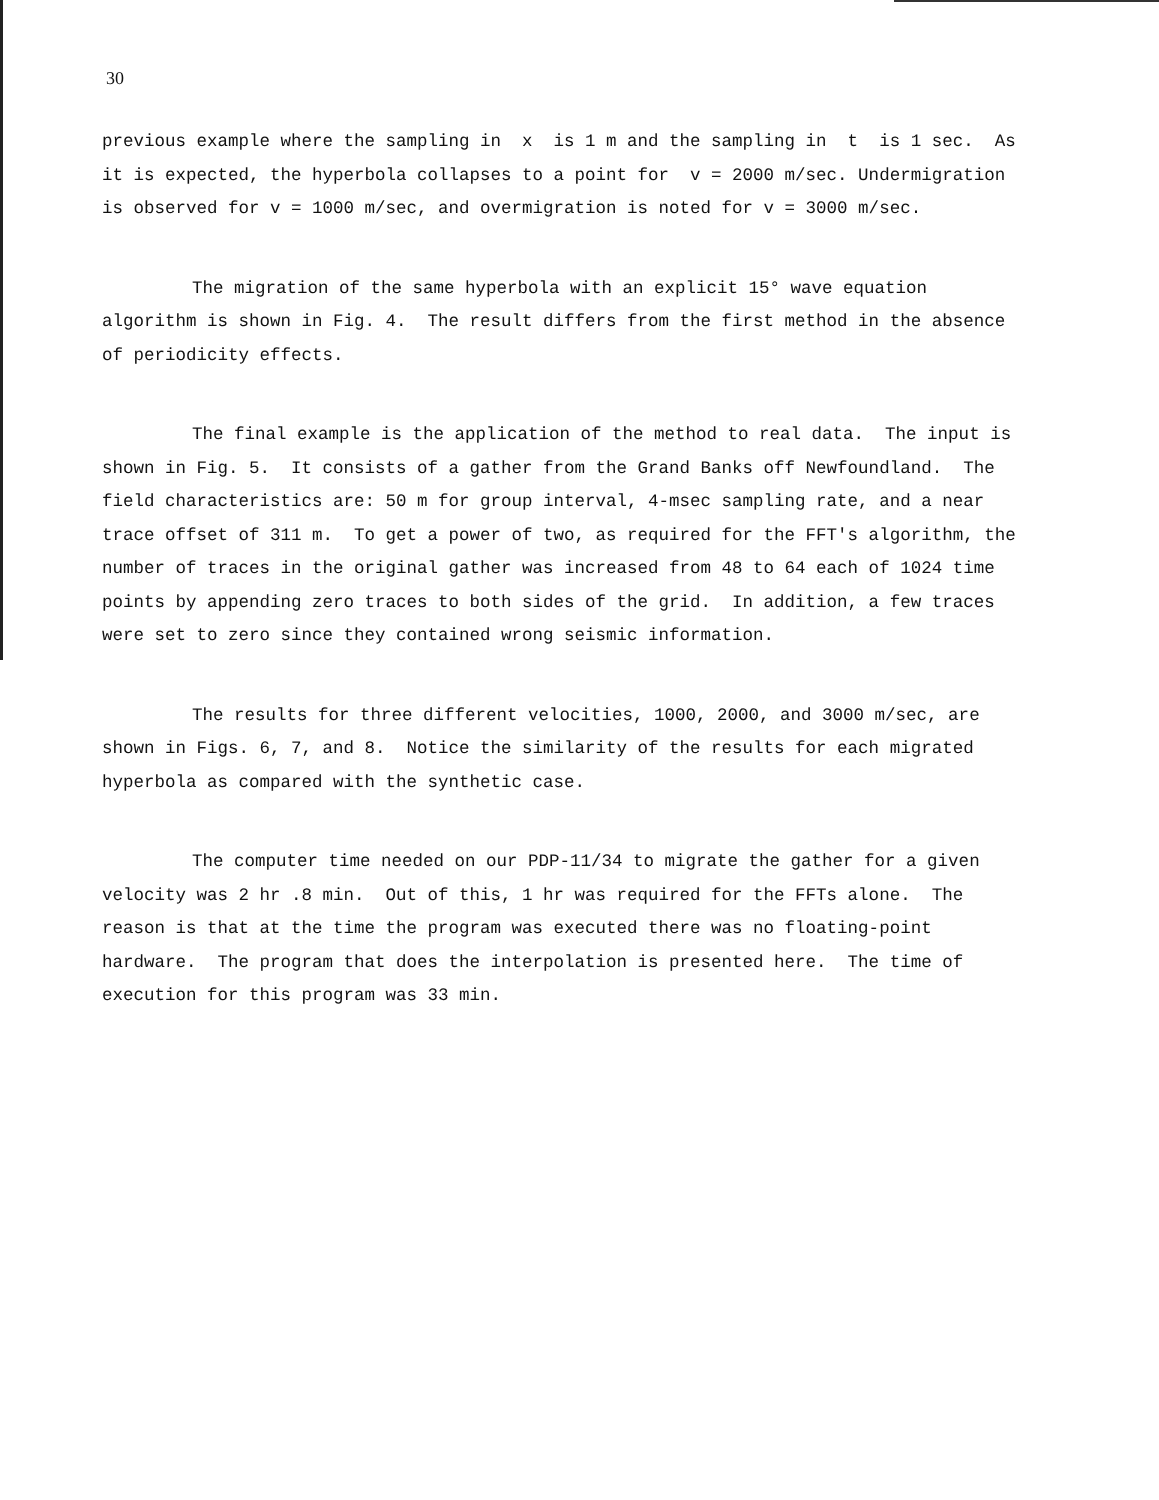30
previous example where the sampling in x is 1 m and the sampling in t is 1 sec. As it is expected, the hyperbola collapses to a point for v = 2000 m/sec. Undermigration is observed for v = 1000 m/sec, and overmigration is noted for v = 3000 m/sec.
The migration of the same hyperbola with an explicit 15° wave equation algorithm is shown in Fig. 4. The result differs from the first method in the absence of periodicity effects.
The final example is the application of the method to real data. The input is shown in Fig. 5. It consists of a gather from the Grand Banks off Newfoundland. The field characteristics are: 50 m for group interval, 4-msec sampling rate, and a near trace offset of 311 m. To get a power of two, as required for the FFT's algorithm, the number of traces in the original gather was increased from 48 to 64 each of 1024 time points by appending zero traces to both sides of the grid. In addition, a few traces were set to zero since they contained wrong seismic information.
The results for three different velocities, 1000, 2000, and 3000 m/sec, are shown in Figs. 6, 7, and 8. Notice the similarity of the results for each migrated hyperbola as compared with the synthetic case.
The computer time needed on our PDP-11/34 to migrate the gather for a given velocity was 2 hr .8 min. Out of this, 1 hr was required for the FFTs alone. The reason is that at the time the program was executed there was no floating-point hardware. The program that does the interpolation is presented here. The time of execution for this program was 33 min.